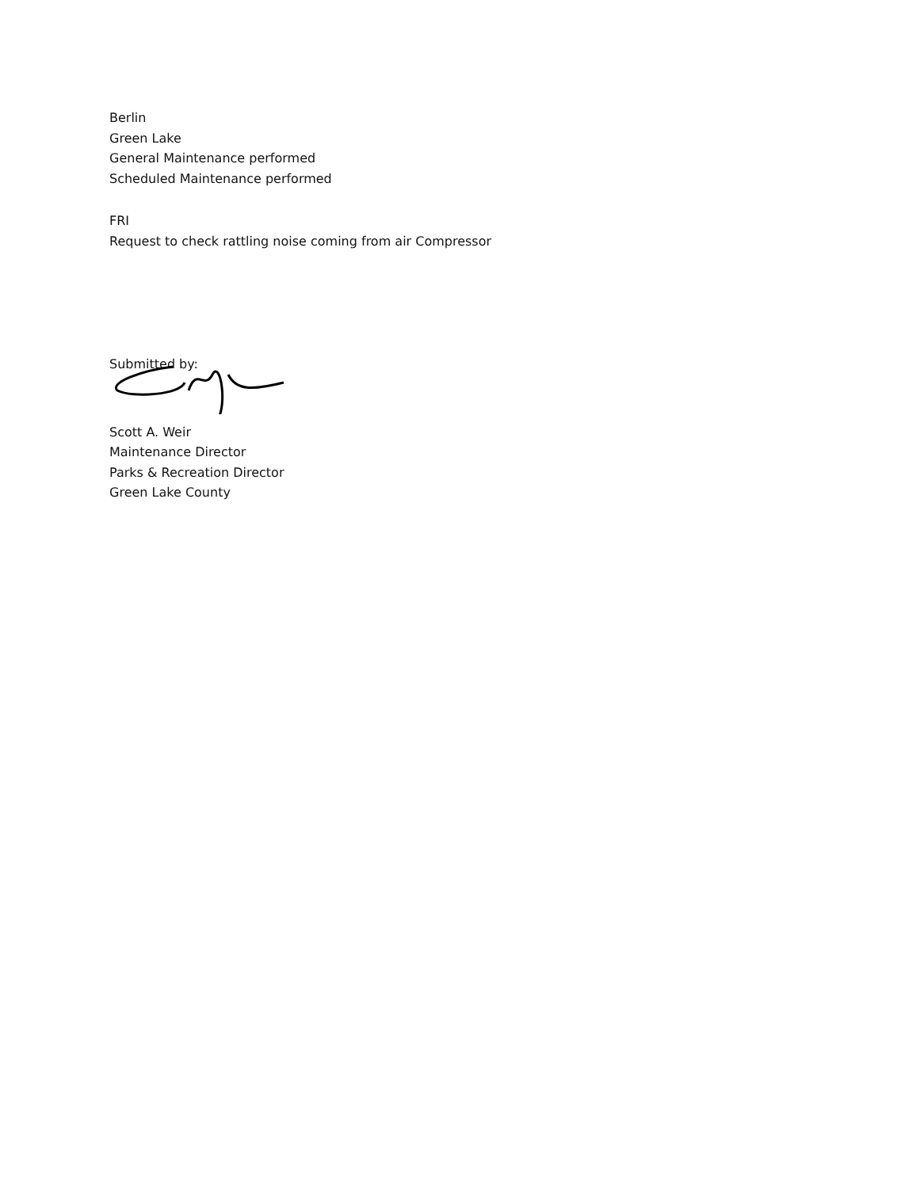Berlin
Green Lake
General Maintenance performed
Scheduled Maintenance performed
FRI
Request to check rattling noise coming from air Compressor
Submitted by:
Scott A. Weir
Maintenance Director
Parks & Recreation Director
Green Lake County